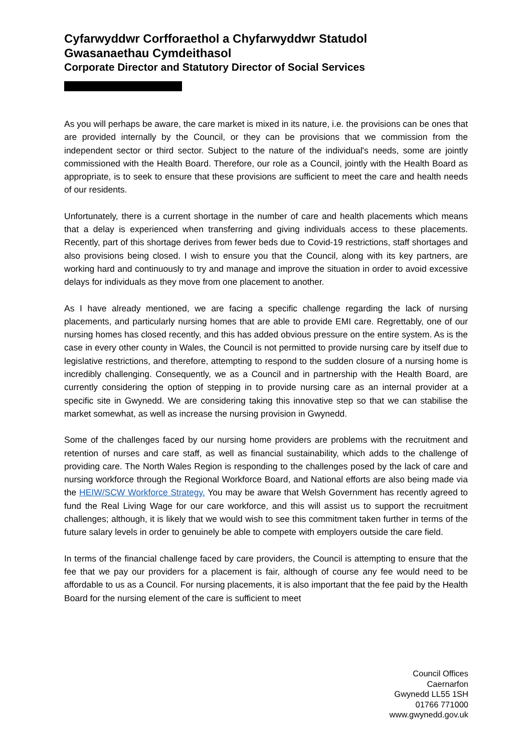Cyfarwyddwr Corfforaethol a Chyfarwyddwr Statudol
Gwasanaethau Cymdeithasol
Corporate Director and Statutory Director of Social Services
As you will perhaps be aware, the care market is mixed in its nature, i.e. the provisions can be ones that are provided internally by the Council, or they can be provisions that we commission from the independent sector or third sector. Subject to the nature of the individual's needs, some are jointly commissioned with the Health Board. Therefore, our role as a Council, jointly with the Health Board as appropriate, is to seek to ensure that these provisions are sufficient to meet the care and health needs of our residents.
Unfortunately, there is a current shortage in the number of care and health placements which means that a delay is experienced when transferring and giving individuals access to these placements. Recently, part of this shortage derives from fewer beds due to Covid-19 restrictions, staff shortages and also provisions being closed. I wish to ensure you that the Council, along with its key partners, are working hard and continuously to try and manage and improve the situation in order to avoid excessive delays for individuals as they move from one placement to another.
As I have already mentioned, we are facing a specific challenge regarding the lack of nursing placements, and particularly nursing homes that are able to provide EMI care. Regrettably, one of our nursing homes has closed recently, and this has added obvious pressure on the entire system. As is the case in every other county in Wales, the Council is not permitted to provide nursing care by itself due to legislative restrictions, and therefore, attempting to respond to the sudden closure of a nursing home is incredibly challenging. Consequently, we as a Council and in partnership with the Health Board, are currently considering the option of stepping in to provide nursing care as an internal provider at a specific site in Gwynedd. We are considering taking this innovative step so that we can stabilise the market somewhat, as well as increase the nursing provision in Gwynedd.
Some of the challenges faced by our nursing home providers are problems with the recruitment and retention of nurses and care staff, as well as financial sustainability, which adds to the challenge of providing care. The North Wales Region is responding to the challenges posed by the lack of care and nursing workforce through the Regional Workforce Board, and National efforts are also being made via the HEIW/SCW Workforce Strategy. You may be aware that Welsh Government has recently agreed to fund the Real Living Wage for our care workforce, and this will assist us to support the recruitment challenges; although, it is likely that we would wish to see this commitment taken further in terms of the future salary levels in order to genuinely be able to compete with employers outside the care field.
In terms of the financial challenge faced by care providers, the Council is attempting to ensure that the fee that we pay our providers for a placement is fair, although of course any fee would need to be affordable to us as a Council. For nursing placements, it is also important that the fee paid by the Health Board for the nursing element of the care is sufficient to meet
Council Offices
Caernarfon
Gwynedd LL55 1SH
01766 771000
www.gwynedd.gov.uk